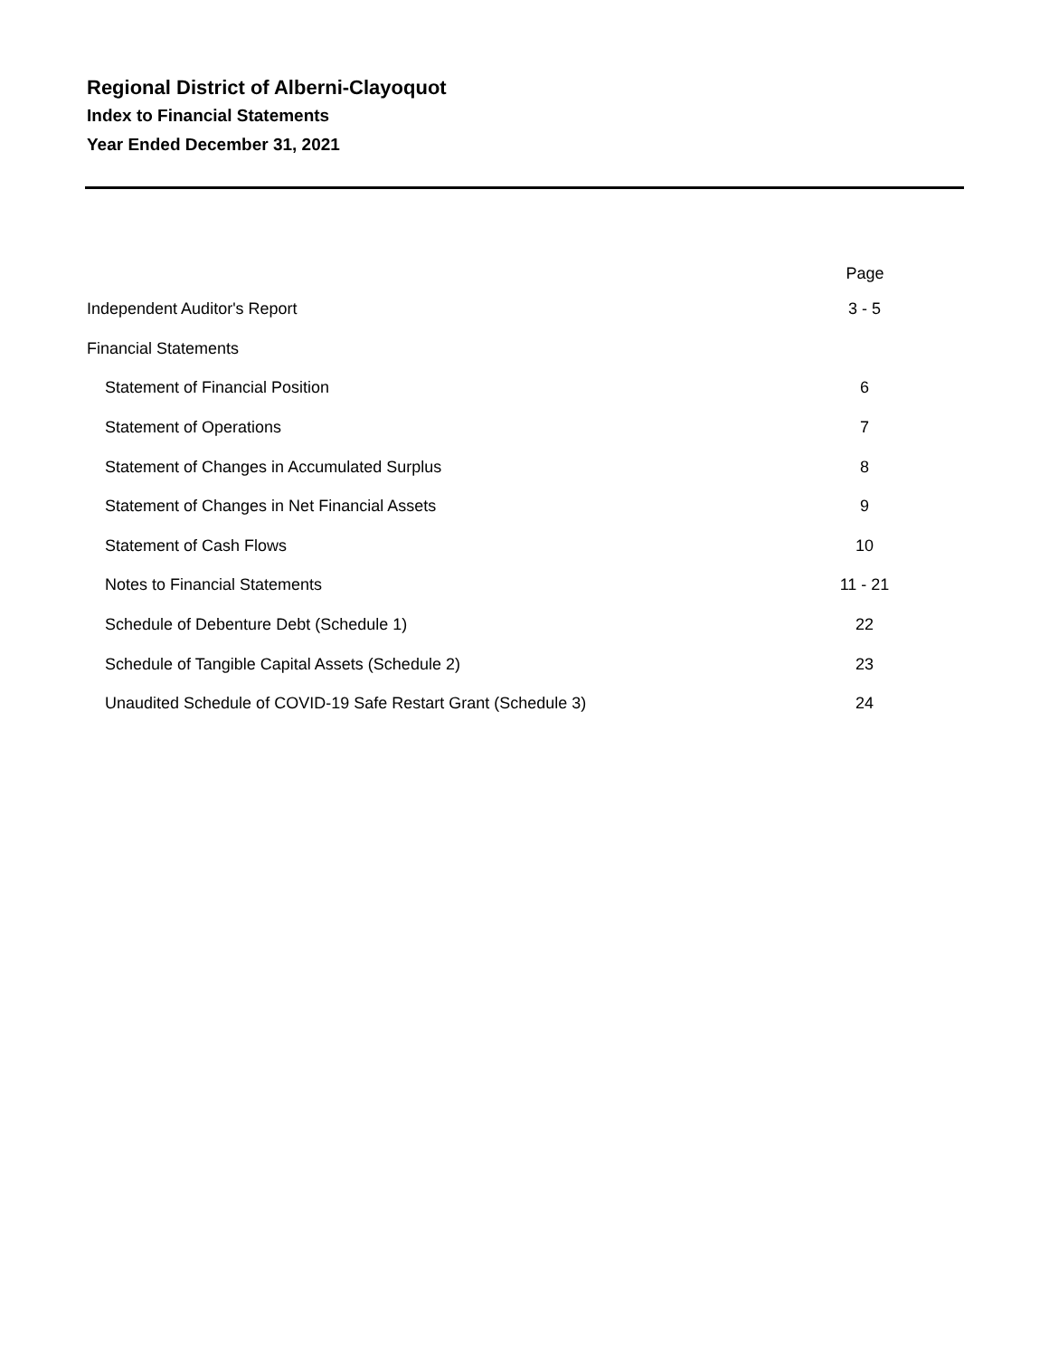Regional District of Alberni-Clayoquot
Index to Financial Statements
Year Ended December 31, 2021
| | Page |
| --- | --- |
| Independent Auditor's Report | 3 - 5 |
| Financial Statements | |
| Statement of Financial Position | 6 |
| Statement of Operations | 7 |
| Statement of Changes in Accumulated Surplus | 8 |
| Statement of Changes in Net Financial Assets | 9 |
| Statement of Cash Flows | 10 |
| Notes to Financial Statements | 11 - 21 |
| Schedule of Debenture Debt (Schedule 1) | 22 |
| Schedule of Tangible Capital Assets (Schedule 2) | 23 |
| Unaudited Schedule of COVID-19 Safe Restart Grant (Schedule 3) | 24 |